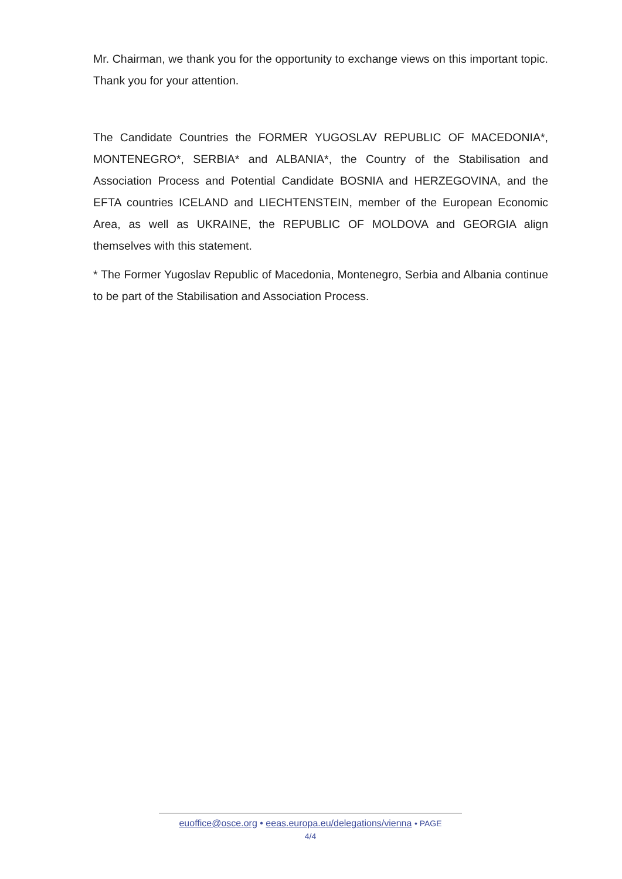Mr. Chairman, we thank you for the opportunity to exchange views on this important topic. Thank you for your attention.
The Candidate Countries the FORMER YUGOSLAV REPUBLIC OF MACEDONIA*, MONTENEGRO*, SERBIA* and ALBANIA*, the Country of the Stabilisation and Association Process and Potential Candidate BOSNIA and HERZEGOVINA, and the EFTA countries ICELAND and LIECHTENSTEIN, member of the European Economic Area, as well as UKRAINE, the REPUBLIC OF MOLDOVA and GEORGIA align themselves with this statement.
* The Former Yugoslav Republic of Macedonia, Montenegro, Serbia and Albania continue to be part of the Stabilisation and Association Process.
euoffice@osce.org • eeas.europa.eu/delegations/vienna • PAGE
4/4